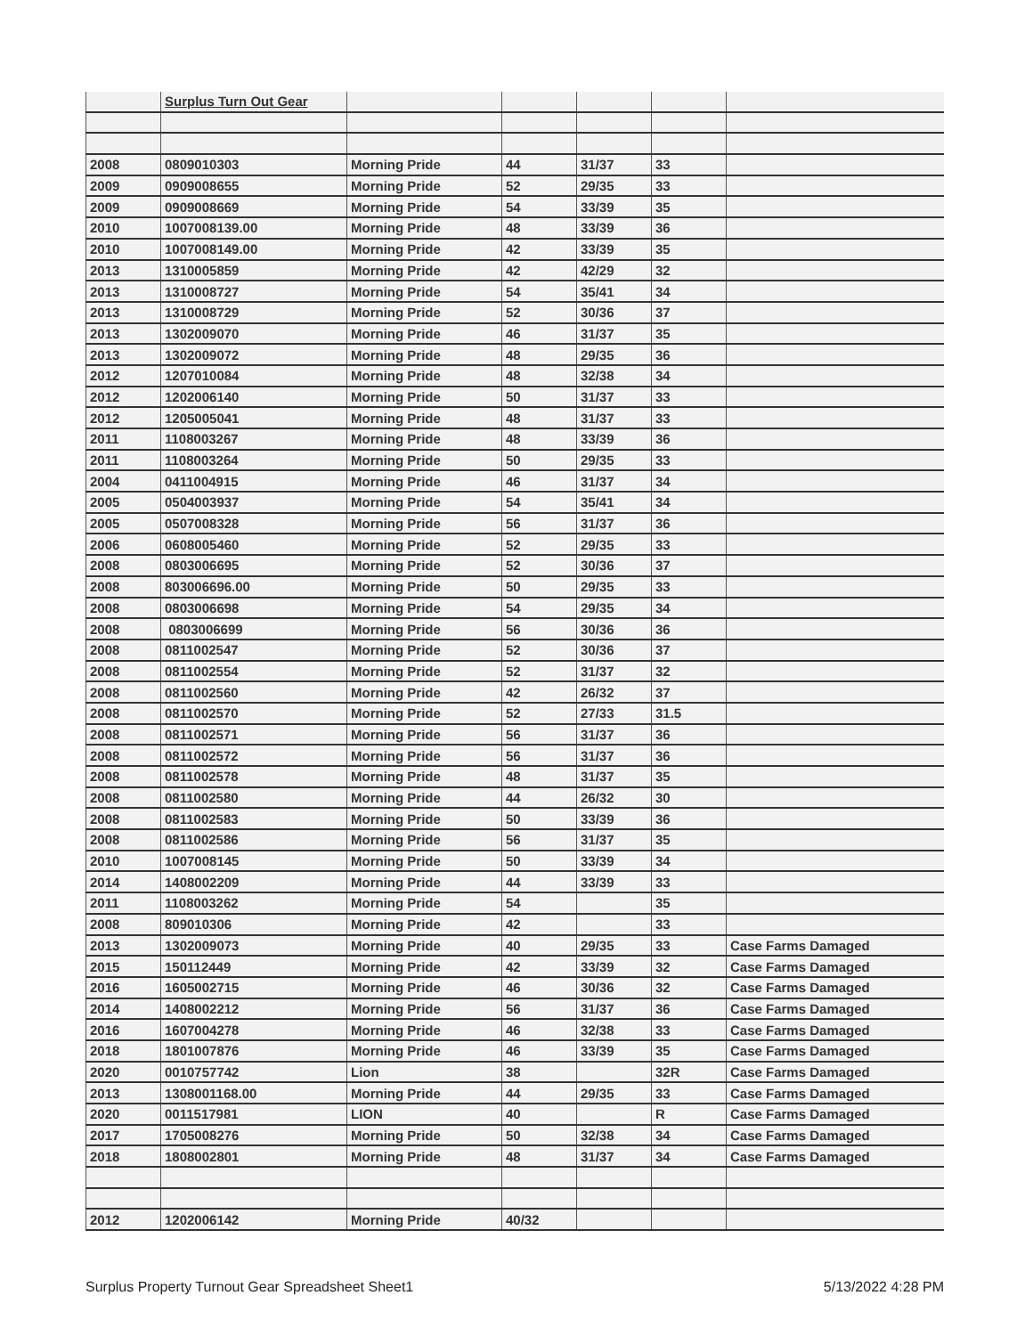| | Surplus Turn Out Gear | | | | | |
| 2008 | 0809010303 | Morning Pride | 44 | 31/37 | 33 | |
| 2009 | 0909008655 | Morning Pride | 52 | 29/35 | 33 | |
| 2009 | 0909008669 | Morning Pride | 54 | 33/39 | 35 | |
| 2010 | 1007008139.00 | Morning Pride | 48 | 33/39 | 36 | |
| 2010 | 1007008149.00 | Morning Pride | 42 | 33/39 | 35 | |
| 2013 | 1310005859 | Morning Pride | 42 | 42/29 | 32 | |
| 2013 | 1310008727 | Morning Pride | 54 | 35/41 | 34 | |
| 2013 | 1310008729 | Morning Pride | 52 | 30/36 | 37 | |
| 2013 | 1302009070 | Morning Pride | 46 | 31/37 | 35 | |
| 2013 | 1302009072 | Morning Pride | 48 | 29/35 | 36 | |
| 2012 | 1207010084 | Morning Pride | 48 | 32/38 | 34 | |
| 2012 | 1202006140 | Morning Pride | 50 | 31/37 | 33 | |
| 2012 | 1205005041 | Morning Pride | 48 | 31/37 | 33 | |
| 2011 | 1108003267 | Morning Pride | 48 | 33/39 | 36 | |
| 2011 | 1108003264 | Morning Pride | 50 | 29/35 | 33 | |
| 2004 | 0411004915 | Morning Pride | 46 | 31/37 | 34 | |
| 2005 | 0504003937 | Morning Pride | 54 | 35/41 | 34 | |
| 2005 | 0507008328 | Morning Pride | 56 | 31/37 | 36 | |
| 2006 | 0608005460 | Morning Pride | 52 | 29/35 | 33 | |
| 2008 | 0803006695 | Morning Pride | 52 | 30/36 | 37 | |
| 2008 | 803006696.00 | Morning Pride | 50 | 29/35 | 33 | |
| 2008 | 0803006698 | Morning Pride | 54 | 29/35 | 34 | |
| 2008 | 0803006699 | Morning Pride | 56 | 30/36 | 36 | |
| 2008 | 0811002547 | Morning Pride | 52 | 30/36 | 37 | |
| 2008 | 0811002554 | Morning Pride | 52 | 31/37 | 32 | |
| 2008 | 0811002560 | Morning Pride | 42 | 26/32 | 37 | |
| 2008 | 0811002570 | Morning Pride | 52 | 27/33 | 31.5 | |
| 2008 | 0811002571 | Morning Pride | 56 | 31/37 | 36 | |
| 2008 | 0811002572 | Morning Pride | 56 | 31/37 | 36 | |
| 2008 | 0811002578 | Morning Pride | 48 | 31/37 | 35 | |
| 2008 | 0811002580 | Morning Pride | 44 | 26/32 | 30 | |
| 2008 | 0811002583 | Morning Pride | 50 | 33/39 | 36 | |
| 2008 | 0811002586 | Morning Pride | 56 | 31/37 | 35 | |
| 2010 | 1007008145 | Morning Pride | 50 | 33/39 | 34 | |
| 2014 | 1408002209 | Morning Pride | 44 | 33/39 | 33 | |
| 2011 | 1108003262 | Morning Pride | 54 | | 35 | |
| 2008 | 809010306 | Morning Pride | 42 | | 33 | |
| 2013 | 1302009073 | Morning Pride | 40 | 29/35 | 33 | Case Farms Damaged |
| 2015 | 150112449 | Morning Pride | 42 | 33/39 | 32 | Case Farms Damaged |
| 2016 | 1605002715 | Morning Pride | 46 | 30/36 | 32 | Case Farms Damaged |
| 2014 | 1408002212 | Morning Pride | 56 | 31/37 | 36 | Case Farms Damaged |
| 2016 | 1607004278 | Morning Pride | 46 | 32/38 | 33 | Case Farms Damaged |
| 2018 | 1801007876 | Morning Pride | 46 | 33/39 | 35 | Case Farms Damaged |
| 2020 | 0010757742 | Lion | 38 | | 32R | Case Farms Damaged |
| 2013 | 1308001168.00 | Morning Pride | 44 | 29/35 | 33 | Case Farms Damaged |
| 2020 | 0011517981 | LION | 40 | | R | Case Farms Damaged |
| 2017 | 1705008276 | Morning Pride | 50 | 32/38 | 34 | Case Farms Damaged |
| 2018 | 1808002801 | Morning Pride | 48 | 31/37 | 34 | Case Farms Damaged |
| 2012 | 1202006142 | Morning Pride | 40/32 | | | |
Surplus Property Turnout Gear Spreadsheet Sheet1 5/13/2022 4:28 PM